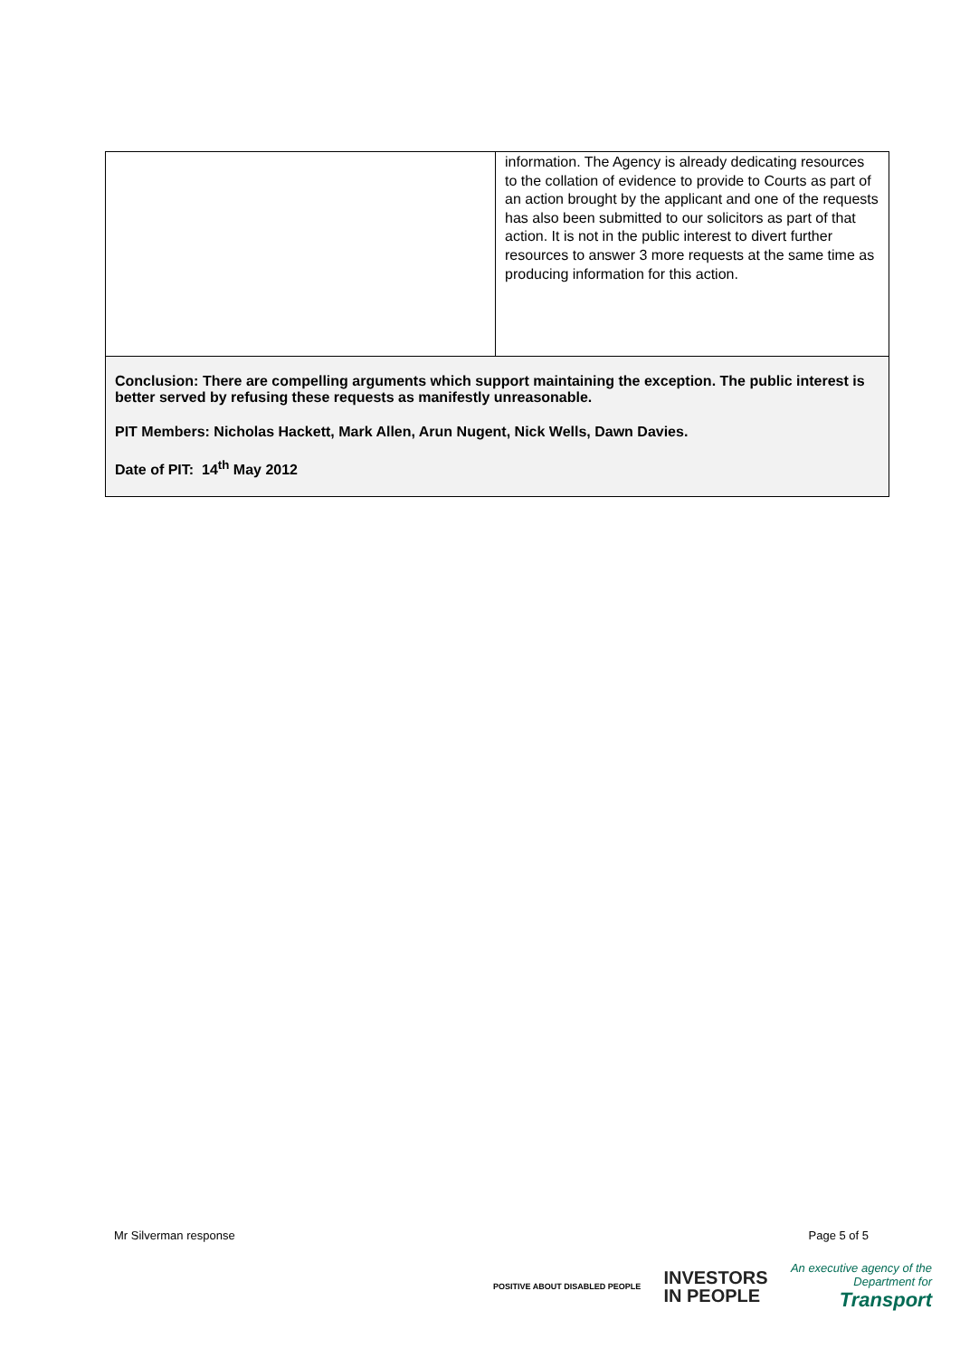| | information. The Agency is already dedicating resources to the collation of evidence to provide to Courts as part of an action brought by the applicant and one of the requests has also been submitted to our solicitors as part of that action. It is not in the public interest to divert further resources to answer 3 more requests at the same time as producing information for this action. |
| Conclusion: There are compelling arguments which support maintaining the exception. The public interest is better served by refusing these requests as manifestly unreasonable. PIT Members: Nicholas Hackett, Mark Allen, Arun Nugent, Nick Wells, Dawn Davies. Date of PIT: 14<sup>th</sup> May 2012 | |
Mr Silverman response Page 5 of 5
POSITIVE ABOUT DISABLED PEOPLE
INVESTORS
IN PEOPLE
An executive agency of the
Department for
Transport